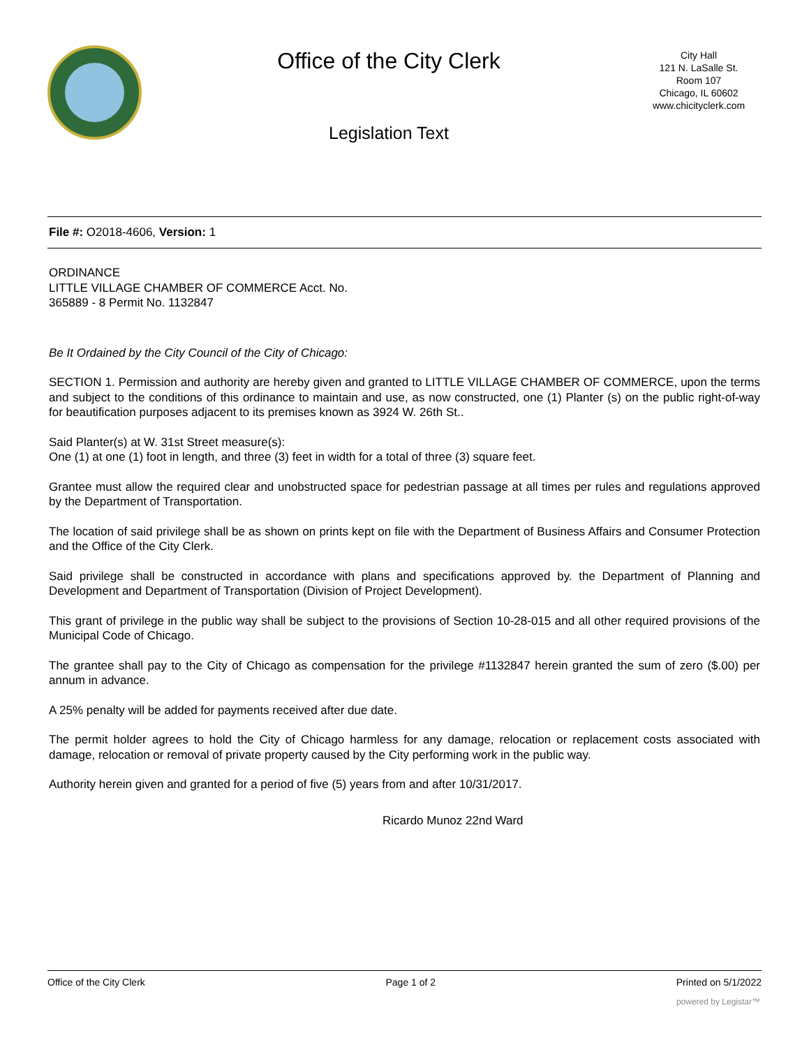Office of the City Clerk
Legislation Text
City Hall
121 N. LaSalle St.
Room 107
Chicago, IL 60602
www.chicityclerk.com
File #: O2018-4606, Version: 1
ORDINANCE
LITTLE VILLAGE CHAMBER OF COMMERCE Acct. No.
365889 - 8 Permit No. 1132847
Be It Ordained by the City Council of the City of Chicago:
SECTION 1. Permission and authority are hereby given and granted to LITTLE VILLAGE CHAMBER OF COMMERCE, upon the terms and subject to the conditions of this ordinance to maintain and use, as now constructed, one (1) Planter (s) on the public right-of-way for beautification purposes adjacent to its premises known as 3924 W. 26th St..
Said Planter(s) at W. 31st Street measure(s):
One (1) at one (1) foot in length, and three (3) feet in width for a total of three (3) square feet.
Grantee must allow the required clear and unobstructed space for pedestrian passage at all times per rules and regulations approved by the Department of Transportation.
The location of said privilege shall be as shown on prints kept on file with the Department of Business Affairs and Consumer Protection and the Office of the City Clerk.
Said privilege shall be constructed in accordance with plans and specifications approved by. the Department of Planning and Development and Department of Transportation (Division of Project Development).
This grant of privilege in the public way shall be subject to the provisions of Section 10-28-015 and all other required provisions of the Municipal Code of Chicago.
The grantee shall pay to the City of Chicago as compensation for the privilege #1132847 herein granted the sum of zero ($.00) per annum in advance.
A 25% penalty will be added for payments received after due date.
The permit holder agrees to hold the City of Chicago harmless for any damage, relocation or replacement costs associated with damage, relocation or removal of private property caused by the City performing work in the public way.
Authority herein given and granted for a period of five (5) years from and after 10/31/2017.
Ricardo Munoz 22nd Ward
Office of the City Clerk Page 1 of 2 Printed on 5/1/2022
powered by Legistar™